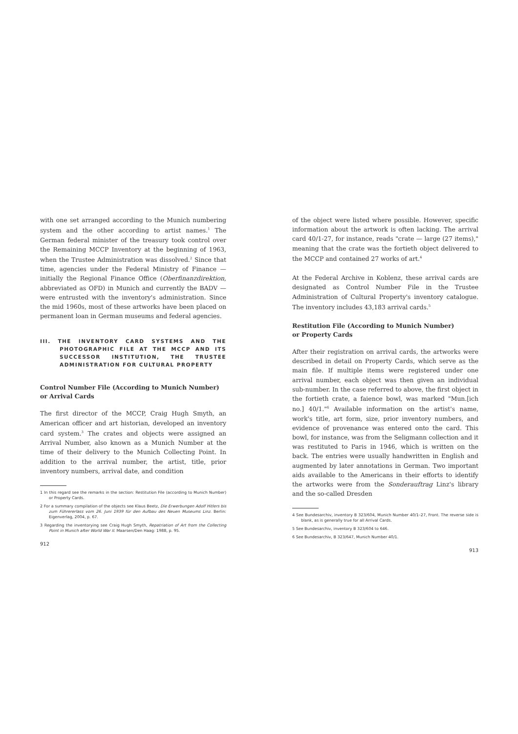with one set arranged according to the Munich numbering system and the other according to artist names.<sup>1</sup> The German federal minister of the treasury took control over the Remaining MCCP Inventory at the beginning of 1963, when the Trustee Administration was dissolved.<sup>2</sup> Since that time, agencies under the Federal Ministry of Finance — initially the Regional Finance Office (Oberfinanzdirektion, abbreviated as OFD) in Munich and currently the BADV — were entrusted with the inventory's administration. Since the mid 1960s, most of these artworks have been placed on permanent loan in German museums and federal agencies.
III. THE INVENTORY CARD SYSTEMS AND THE PHOTOGRAPHIC FILE AT THE MCCP AND ITS SUCCESSOR INSTITUTION, THE TRUSTEE ADMINISTRATION FOR CULTURAL PROPERTY
Control Number File (According to Munich Number)
or Arrival Cards
The first director of the MCCP, Craig Hugh Smyth, an American officer and art historian, developed an inventory card system.<sup>3</sup> The crates and objects were assigned an Arrival Number, also known as a Munich Number at the time of their delivery to the Munich Collecting Point. In addition to the arrival number, the artist, title, prior inventory numbers, arrival date, and condition
1 In this regard see the remarks in the section: Restitution File (according to Munich Number) or Property Cards.
2 For a summary compilation of the objects see Klaus Beetz, Die Erwerbungen Adolf Hitlers bis zum Führererlass vom 26. Juni 1939 für den Aufbau des Neuen Museums Linz. Berlin: Eigenverlag, 2004, p. 67.
3 Regarding the inventorying see Craig Hugh Smyth, Repatriation of Art from the Collecting Point in Munich after World War II. Maarsen/Den Haag: 1988, p. 95.
912
of the object were listed where possible. However, specific information about the artwork is often lacking. The arrival card 40/1-27, for instance, reads "crate — large (27 items)," meaning that the crate was the fortieth object delivered to the MCCP and contained 27 works of art.<sup>4</sup>
At the Federal Archive in Koblenz, these arrival cards are designated as Control Number File in the Trustee Administration of Cultural Property's inventory catalogue. The inventory includes 43,183 arrival cards.<sup>5</sup>
Restitution File (According to Munich Number)
or Property Cards
After their registration on arrival cards, the artworks were described in detail on Property Cards, which serve as the main file. If multiple items were registered under one arrival number, each object was then given an individual sub-number. In the case referred to above, the first object in the fortieth crate, a faience bowl, was marked "Mun.[ich no.] 40/1."<sup>6</sup> Available information on the artist's name, work's title, art form, size, prior inventory numbers, and evidence of provenance was entered onto the card. This bowl, for instance, was from the Seligmann collection and it was restituted to Paris in 1946, which is written on the back. The entries were usually handwritten in English and augmented by later annotations in German. Two important aids available to the Americans in their efforts to identify the artworks were from the Sonderauftrag Linz's library and the so-called Dresden
4 See Bundesarchiv, inventory B 323/604, Munich Number 40/1–27, Front. The reverse side is blank, as is generally true for all Arrival Cards.
5 See Bundesarchiv, inventory B 323/604 to 646.
6 See Bundesarchiv, B 323/647, Munich Number 40/1.
913